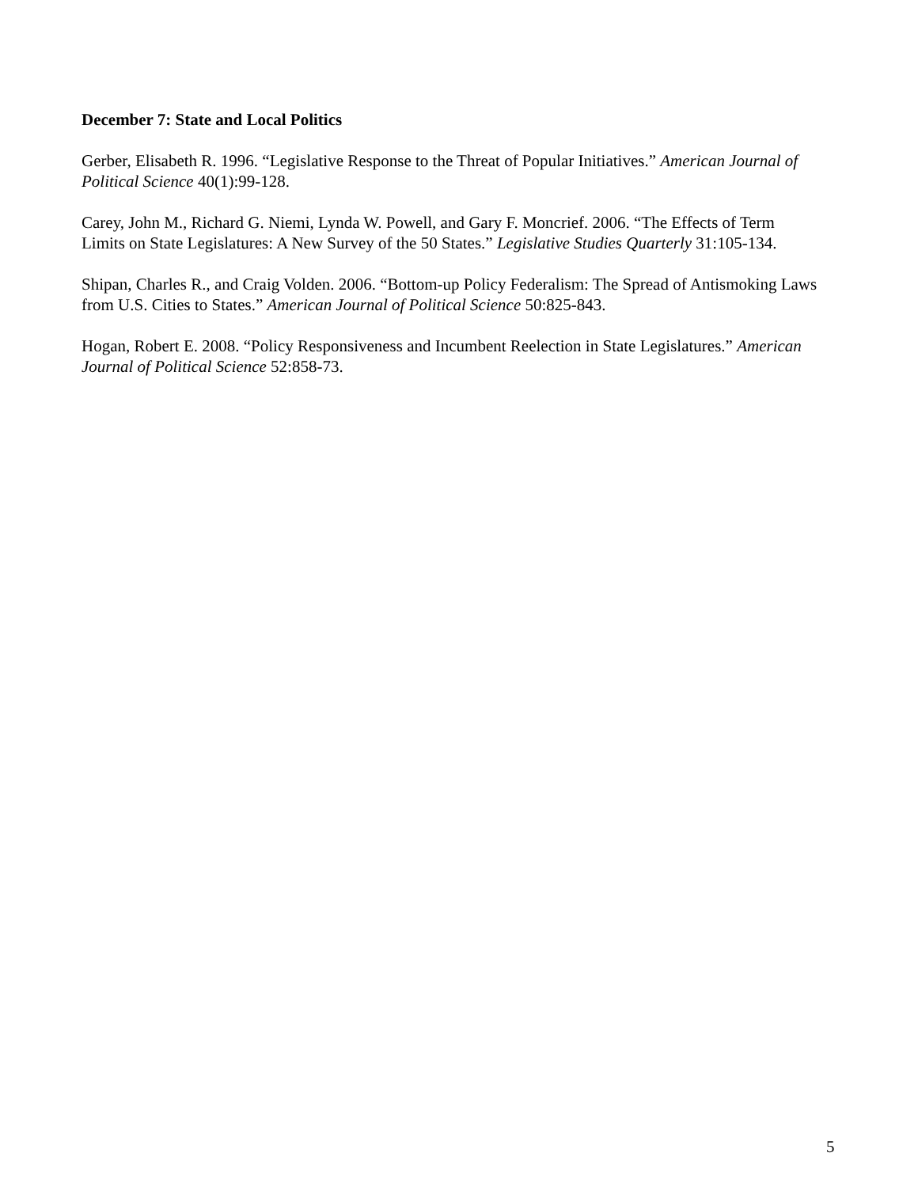December 7: State and Local Politics
Gerber, Elisabeth R. 1996. “Legislative Response to the Threat of Popular Initiatives.” American Journal of Political Science 40(1):99-128.
Carey, John M., Richard G. Niemi, Lynda W. Powell, and Gary F. Moncrief. 2006. “The Effects of Term Limits on State Legislatures: A New Survey of the 50 States.” Legislative Studies Quarterly 31:105-134.
Shipan, Charles R., and Craig Volden. 2006. “Bottom-up Policy Federalism: The Spread of Antismoking Laws from U.S. Cities to States.” American Journal of Political Science 50:825-843.
Hogan, Robert E. 2008. “Policy Responsiveness and Incumbent Reelection in State Legislatures.” American Journal of Political Science 52:858-73.
5